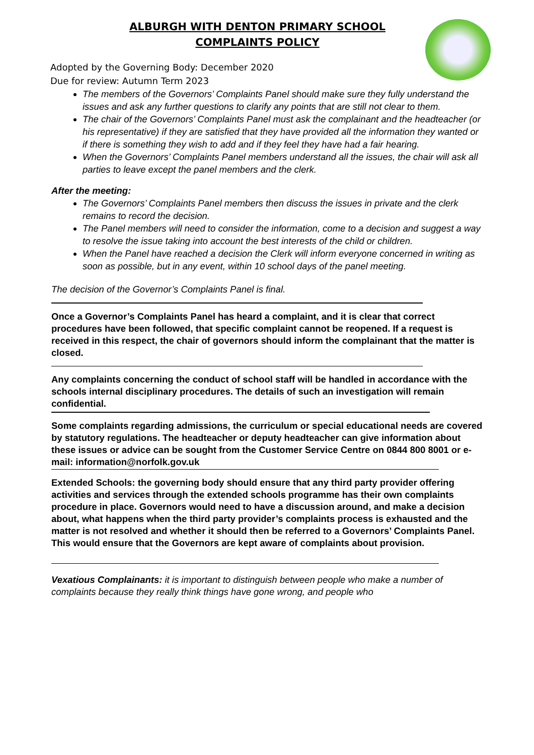ALBURGH WITH DENTON PRIMARY SCHOOL
COMPLAINTS POLICY
Adopted by the Governing Body: December 2020
Due for review: Autumn Term 2023
The members of the Governors’ Complaints Panel should make sure they fully understand the issues and ask any further questions to clarify any points that are still not clear to them.
The chair of the Governors’ Complaints Panel must ask the complainant and the headteacher (or his representative) if they are satisfied that they have provided all the information they wanted or if there is something they wish to add and if they feel they have had a fair hearing.
When the Governors’ Complaints Panel members understand all the issues, the chair will ask all parties to leave except the panel members and the clerk.
After the meeting:
The Governors’ Complaints Panel members then discuss the issues in private and the clerk remains to record the decision.
The Panel members will need to consider the information, come to a decision and suggest a way to resolve the issue taking into account the best interests of the child or children.
When the Panel have reached a decision the Clerk will inform everyone concerned in writing as soon as possible, but in any event, within 10 school days of the panel meeting.
The decision of the Governor’s Complaints Panel is final.
Once a Governor’s Complaints Panel has heard a complaint, and it is clear that correct procedures have been followed, that specific complaint cannot be reopened. If a request is received in this respect, the chair of governors should inform the complainant that the matter is closed.
Any complaints concerning the conduct of school staff will be handled in accordance with the schools internal disciplinary procedures. The details of such an investigation will remain confidential.
Some complaints regarding admissions, the curriculum or special educational needs are covered by statutory regulations. The headteacher or deputy headteacher can give information about these issues or advice can be sought from the Customer Service Centre on 0844 800 8001 or e-mail: information@norfolk.gov.uk
Extended Schools: the governing body should ensure that any third party provider offering activities and services through the extended schools programme has their own complaints procedure in place. Governors would need to have a discussion around, and make a decision about, what happens when the third party provider’s complaints process is exhausted and the matter is not resolved and whether it should then be referred to a Governors’ Complaints Panel. This would ensure that the Governors are kept aware of complaints about provision.
Vexatious Complainants: it is important to distinguish between people who make a number of complaints because they really think things have gone wrong, and people who